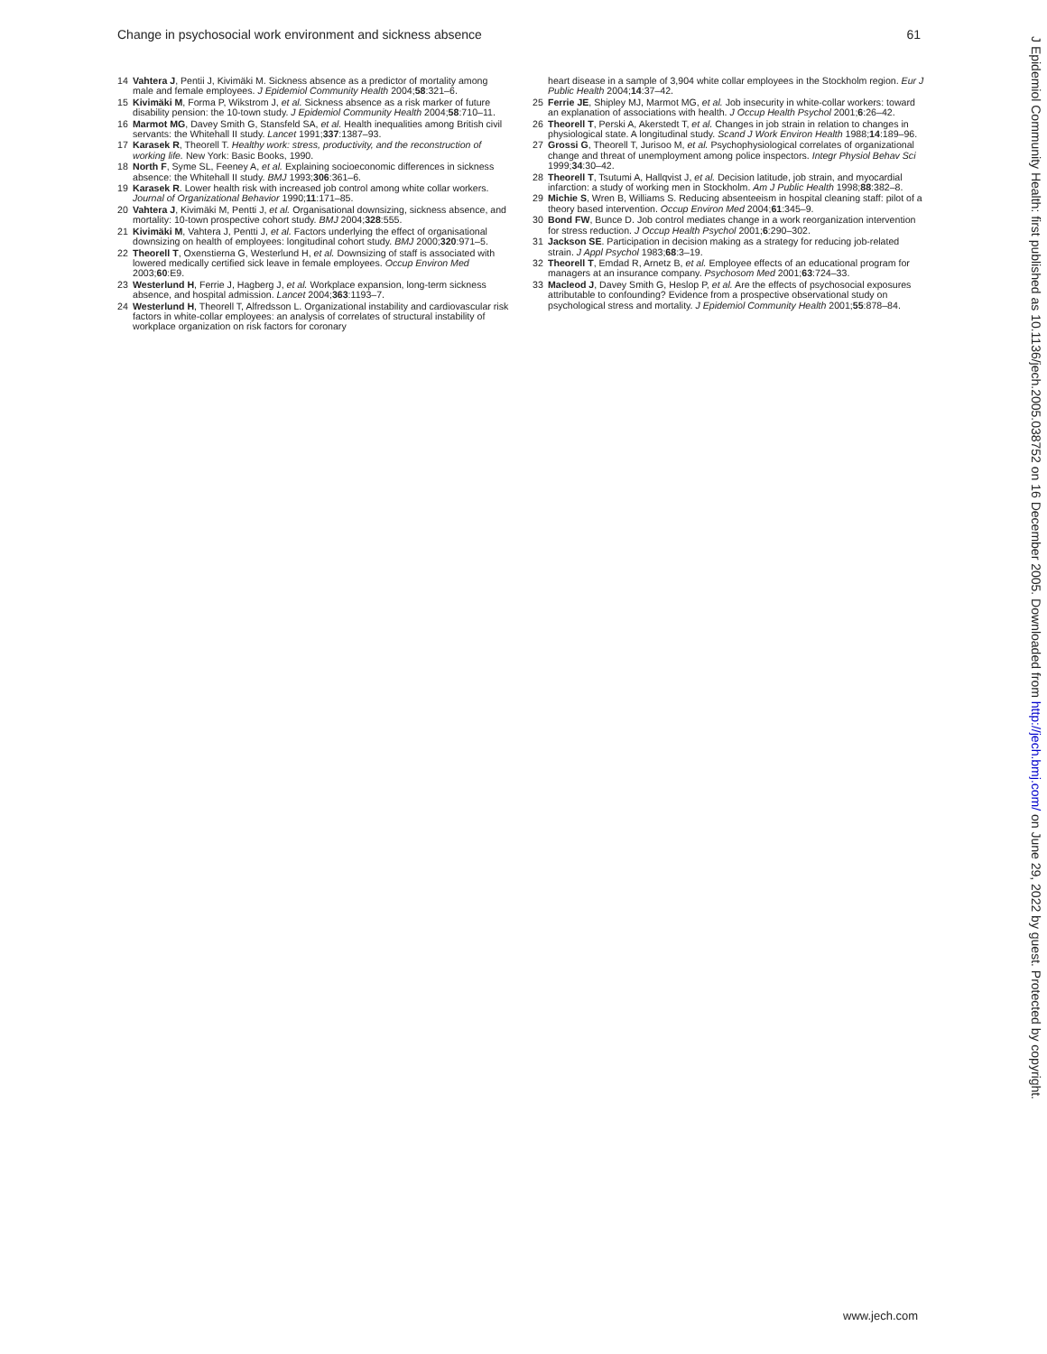Change in psychosocial work environment and sickness absence 61
14 Vahtera J, Pentii J, Kivimäki M. Sickness absence as a predictor of mortality among male and female employees. J Epidemiol Community Health 2004;58:321–6.
15 Kivimäki M, Forma P, Wikstrom J, et al. Sickness absence as a risk marker of future disability pension: the 10-town study. J Epidemiol Community Health 2004;58:710–11.
16 Marmot MG, Davey Smith G, Stansfeld SA, et al. Health inequalities among British civil servants: the Whitehall II study. Lancet 1991;337:1387–93.
17 Karasek R, Theorell T. Healthy work: stress, productivity, and the reconstruction of working life. New York: Basic Books, 1990.
18 North F, Syme SL, Feeney A, et al. Explaining socioeconomic differences in sickness absence: the Whitehall II study. BMJ 1993;306:361–6.
19 Karasek R. Lower health risk with increased job control among white collar workers. Journal of Organizational Behavior 1990;11:171–85.
20 Vahtera J, Kivimäki M, Pentti J, et al. Organisational downsizing, sickness absence, and mortality: 10-town prospective cohort study. BMJ 2004;328:555.
21 Kivimäki M, Vahtera J, Pentti J, et al. Factors underlying the effect of organisational downsizing on health of employees: longitudinal cohort study. BMJ 2000;320:971–5.
22 Theorell T, Oxenstierna G, Westerlund H, et al. Downsizing of staff is associated with lowered medically certified sick leave in female employees. Occup Environ Med 2003;60:E9.
23 Westerlund H, Ferrie J, Hagberg J, et al. Workplace expansion, long-term sickness absence, and hospital admission. Lancet 2004;363:1193–7.
24 Westerlund H, Theorell T, Alfredsson L. Organizational instability and cardiovascular risk factors in white-collar employees: an analysis of correlates of structural instability of workplace organization on risk factors for coronary
heart disease in a sample of 3,904 white collar employees in the Stockholm region. Eur J Public Health 2004;14:37–42.
25 Ferrie JE, Shipley MJ, Marmot MG, et al. Job insecurity in white-collar workers: toward an explanation of associations with health. J Occup Health Psychol 2001;6:26–42.
26 Theorell T, Perski A, Akerstedt T, et al. Changes in job strain in relation to changes in physiological state. A longitudinal study. Scand J Work Environ Health 1988;14:189–96.
27 Grossi G, Theorell T, Jurisoo M, et al. Psychophysiological correlates of organizational change and threat of unemployment among police inspectors. Integr Physiol Behav Sci 1999;34:30–42.
28 Theorell T, Tsutumi A, Hallqvist J, et al. Decision latitude, job strain, and myocardial infarction: a study of working men in Stockholm. Am J Public Health 1998;88:382–8.
29 Michie S, Wren B, Williams S. Reducing absenteeism in hospital cleaning staff: pilot of a theory based intervention. Occup Environ Med 2004;61:345–9.
30 Bond FW, Bunce D. Job control mediates change in a work reorganization intervention for stress reduction. J Occup Health Psychol 2001;6:290–302.
31 Jackson SE. Participation in decision making as a strategy for reducing job-related strain. J Appl Psychol 1983;68:3–19.
32 Theorell T, Emdad R, Arnetz B, et al. Employee effects of an educational program for managers at an insurance company. Psychosom Med 2001;63:724–33.
33 Macleod J, Davey Smith G, Heslop P, et al. Are the effects of psychosocial exposures attributable to confounding? Evidence from a prospective observational study on psychological stress and mortality. J Epidemiol Community Health 2001;55:878–84.
J Epidemiol Community Health: first published as 10.1136/jech.2005.038752 on 16 December 2005. Downloaded from http://jech.bmj.com/ on June 29, 2022 by guest. Protected by copyright.
www.jech.com